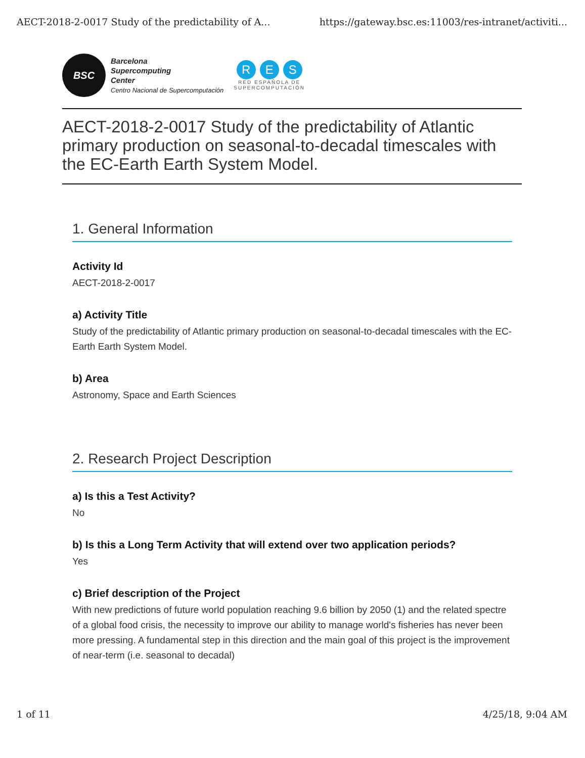AECT-2018-2-0017 Study of the predictability of A... https://gateway.bsc.es:11003/res-intranet/activiti...
BSC
Barcelona
Supercomputing
Center
Centro Nacional de Supercomputación
R E S
RED ESPAÑOLA DE
SUPERCOMPUTACIÓN
AECT-2018-2-0017 Study of the predictability of Atlantic primary production on seasonal-to-decadal timescales with the EC-Earth Earth System Model.
1. General Information
Activity Id
AECT-2018-2-0017
a) Activity Title
Study of the predictability of Atlantic primary production on seasonal-to-decadal timescales with the EC-Earth Earth System Model.
b) Area
Astronomy, Space and Earth Sciences
2. Research Project Description
a) Is this a Test Activity?
No
b) Is this a Long Term Activity that will extend over two application periods?
Yes
c) Brief description of the Project
With new predictions of future world population reaching 9.6 billion by 2050 (1) and the related spectre of a global food crisis, the necessity to improve our ability to manage world's fisheries has never been more pressing. A fundamental step in this direction and the main goal of this project is the improvement of near-term (i.e. seasonal to decadal)
1 of 11 4/25/18, 9:04 AM